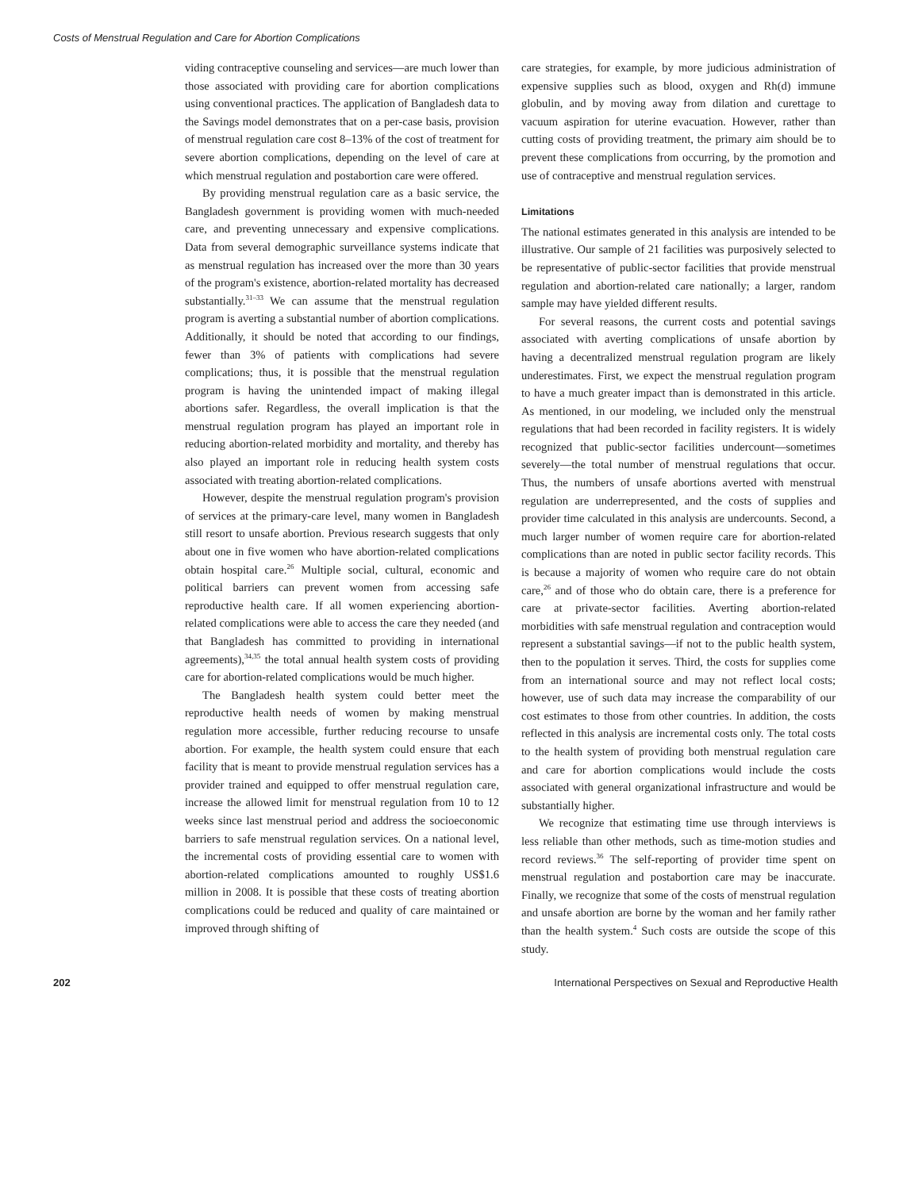Costs of Menstrual Regulation and Care for Abortion Complications
viding contraceptive counseling and services—are much lower than those associated with providing care for abortion complications using conventional practices. The application of Bangladesh data to the Savings model demonstrates that on a per-case basis, provision of menstrual regulation care cost 8–13% of the cost of treatment for severe abortion complications, depending on the level of care at which menstrual regulation and postabortion care were offered.
By providing menstrual regulation care as a basic service, the Bangladesh government is providing women with much-needed care, and preventing unnecessary and expensive complications. Data from several demographic surveillance systems indicate that as menstrual regulation has increased over the more than 30 years of the program's existence, abortion-related mortality has decreased substantially.<sup>31–33</sup> We can assume that the menstrual regulation program is averting a substantial number of abortion complications. Additionally, it should be noted that according to our findings, fewer than 3% of patients with complications had severe complications; thus, it is possible that the menstrual regulation program is having the unintended impact of making illegal abortions safer. Regardless, the overall implication is that the menstrual regulation program has played an important role in reducing abortion-related morbidity and mortality, and thereby has also played an important role in reducing health system costs associated with treating abortion-related complications.
However, despite the menstrual regulation program's provision of services at the primary-care level, many women in Bangladesh still resort to unsafe abortion. Previous research suggests that only about one in five women who have abortion-related complications obtain hospital care.<sup>26</sup> Multiple social, cultural, economic and political barriers can prevent women from accessing safe reproductive health care. If all women experiencing abortion-related complications were able to access the care they needed (and that Bangladesh has committed to providing in international agreements),<sup>34,35</sup> the total annual health system costs of providing care for abortion-related complications would be much higher.
The Bangladesh health system could better meet the reproductive health needs of women by making menstrual regulation more accessible, further reducing recourse to unsafe abortion. For example, the health system could ensure that each facility that is meant to provide menstrual regulation services has a provider trained and equipped to offer menstrual regulation care, increase the allowed limit for menstrual regulation from 10 to 12 weeks since last menstrual period and address the socioeconomic barriers to safe menstrual regulation services. On a national level, the incremental costs of providing essential care to women with abortion-related complications amounted to roughly US$1.6 million in 2008. It is possible that these costs of treating abortion complications could be reduced and quality of care maintained or improved through shifting of
care strategies, for example, by more judicious administration of expensive supplies such as blood, oxygen and Rh(d) immune globulin, and by moving away from dilation and curettage to vacuum aspiration for uterine evacuation. However, rather than cutting costs of providing treatment, the primary aim should be to prevent these complications from occurring, by the promotion and use of contraceptive and menstrual regulation services.
Limitations
The national estimates generated in this analysis are intended to be illustrative. Our sample of 21 facilities was purposively selected to be representative of public-sector facilities that provide menstrual regulation and abortion-related care nationally; a larger, random sample may have yielded different results.
For several reasons, the current costs and potential savings associated with averting complications of unsafe abortion by having a decentralized menstrual regulation program are likely underestimates. First, we expect the menstrual regulation program to have a much greater impact than is demonstrated in this article. As mentioned, in our modeling, we included only the menstrual regulations that had been recorded in facility registers. It is widely recognized that public-sector facilities undercount—sometimes severely—the total number of menstrual regulations that occur. Thus, the numbers of unsafe abortions averted with menstrual regulation are underrepresented, and the costs of supplies and provider time calculated in this analysis are undercounts. Second, a much larger number of women require care for abortion-related complications than are noted in public sector facility records. This is because a majority of women who require care do not obtain care,<sup>26</sup> and of those who do obtain care, there is a preference for care at private-sector facilities. Averting abortion-related morbidities with safe menstrual regulation and contraception would represent a substantial savings—if not to the public health system, then to the population it serves. Third, the costs for supplies come from an international source and may not reflect local costs; however, use of such data may increase the comparability of our cost estimates to those from other countries. In addition, the costs reflected in this analysis are incremental costs only. The total costs to the health system of providing both menstrual regulation care and care for abortion complications would include the costs associated with general organizational infrastructure and would be substantially higher.
We recognize that estimating time use through interviews is less reliable than other methods, such as time-motion studies and record reviews.<sup>36</sup> The self-reporting of provider time spent on menstrual regulation and postabortion care may be inaccurate. Finally, we recognize that some of the costs of menstrual regulation and unsafe abortion are borne by the woman and her family rather than the health system.<sup>4</sup> Such costs are outside the scope of this study.
202 International Perspectives on Sexual and Reproductive Health